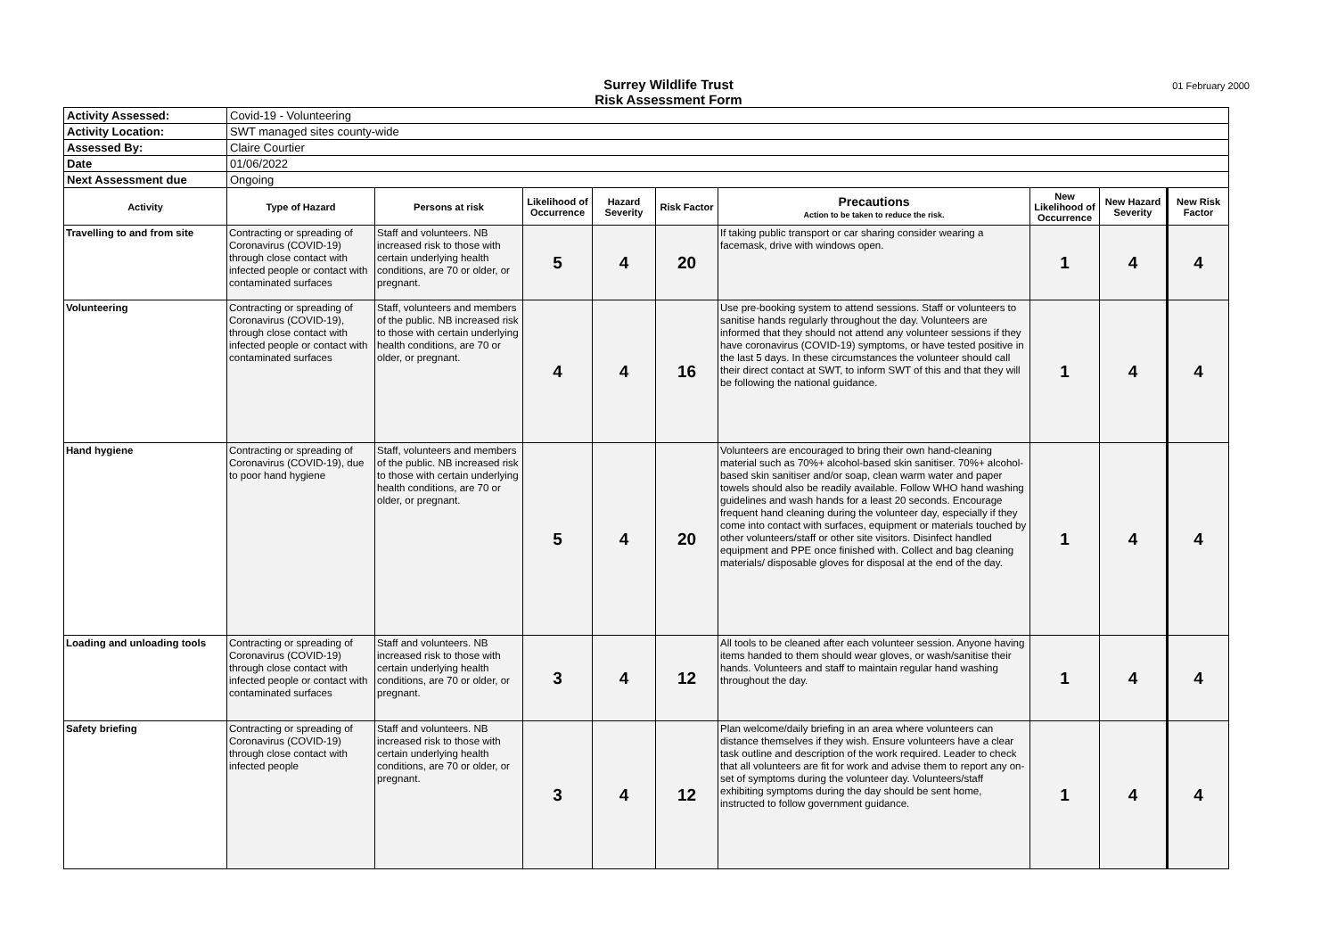Surrey Wildlife Trust
Risk Assessment Form
01 February 2000
| Activity Assessed: | Covid-19 - Volunteering | | | | | | | | |
| Activity Location: | SWT managed sites county-wide | | | | | | | | |
| Assessed By: | Claire Courtier | | | | | | | | |
| Date | 01/06/2022 | | | | | | | | |
| Next Assessment due | Ongoing | | | | | | | | |
| Activity | Type of Hazard | Persons at risk | Likelihood of Occurrence | Hazard Severity | Risk Factor | Precautions Action to be taken to reduce the risk. | New Likelihood of Occurrence | New Hazard Severity | New Risk Factor |
| Travelling to and from site | Contracting or spreading of Coronavirus (COVID-19) through close contact with infected people or contact with contaminated surfaces | Staff and volunteers. NB increased risk to those with certain underlying health conditions, are 70 or older, or pregnant. | 5 | 4 | 20 | If taking public transport or car sharing consider wearing a facemask, drive with windows open. | 1 | 4 | 4 |
| Volunteering | Contracting or spreading of Coronavirus (COVID-19), through close contact with infected people or contact with contaminated surfaces | Staff, volunteers and members of the public. NB increased risk to those with certain underlying health conditions, are 70 or older, or pregnant. | 4 | 4 | 16 | Use pre-booking system to attend sessions. Staff or volunteers to sanitise hands regularly throughout the day. Volunteers are informed that they should not attend any volunteer sessions if they have coronavirus (COVID-19) symptoms, or have tested positive in the last 5 days. In these circumstances the volunteer should call their direct contact at SWT, to inform SWT of this and that they will be following the national guidance. | 1 | 4 | 4 |
| Hand hygiene | Contracting or spreading of Coronavirus (COVID-19), due to poor hand hygiene | Staff, volunteers and members of the public. NB increased risk to those with certain underlying health conditions, are 70 or older, or pregnant. | 5 | 4 | 20 | Volunteers are encouraged to bring their own hand-cleaning material such as 70%+ alcohol-based skin sanitiser. 70%+ alcohol-based skin sanitiser and/or soap, clean warm water and paper towels should also be readily available. Follow WHO hand washing guidelines and wash hands for a least 20 seconds. Encourage frequent hand cleaning during the volunteer day, especially if they come into contact with surfaces, equipment or materials touched by other volunteers/staff or other site visitors. Disinfect handled equipment and PPE once finished with. Collect and bag cleaning materials/ disposable gloves for disposal at the end of the day. | 1 | 4 | 4 |
| Loading and unloading tools | Contracting or spreading of Coronavirus (COVID-19) through close contact with infected people or contact with contaminated surfaces | Staff and volunteers. NB increased risk to those with certain underlying health conditions, are 70 or older, or pregnant. | 3 | 4 | 12 | All tools to be cleaned after each volunteer session. Anyone having items handed to them should wear gloves, or wash/sanitise their hands. Volunteers and staff to maintain regular hand washing throughout the day. | 1 | 4 | 4 |
| Safety briefing | Contracting or spreading of Coronavirus (COVID-19) through close contact with infected people | Staff and volunteers. NB increased risk to those with certain underlying health conditions, are 70 or older, or pregnant. | 3 | 4 | 12 | Plan welcome/daily briefing in an area where volunteers can distance themselves if they wish. Ensure volunteers have a clear task outline and description of the work required. Leader to check that all volunteers are fit for work and advise them to report any on-set of symptoms during the volunteer day. Volunteers/staff exhibiting symptoms during the day should be sent home, instructed to follow government guidance. | 1 | 4 | 4 |